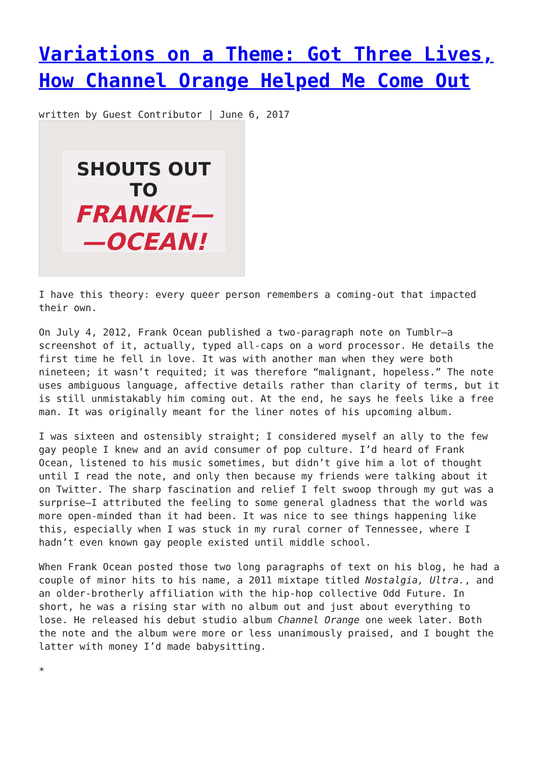Variations on a Theme: Got Three Lives, How Channel Orange Helped Me Come Out
written by Guest Contributor | June 6, 2017
SHOUTS OUT TO
FRANKIE—
—OCEAN!
I have this theory: every queer person remembers a coming-out that impacted their own.
On July 4, 2012, Frank Ocean published a two-paragraph note on Tumblr—a screenshot of it, actually, typed all-caps on a word processor. He details the first time he fell in love. It was with another man when they were both nineteen; it wasn’t requited; it was therefore “malignant, hopeless.” The note uses ambiguous language, affective details rather than clarity of terms, but it is still unmistakably him coming out. At the end, he says he feels like a free man. It was originally meant for the liner notes of his upcoming album.
I was sixteen and ostensibly straight; I considered myself an ally to the few gay people I knew and an avid consumer of pop culture. I’d heard of Frank Ocean, listened to his music sometimes, but didn’t give him a lot of thought until I read the note, and only then because my friends were talking about it on Twitter. The sharp fascination and relief I felt swoop through my gut was a surprise—I attributed the feeling to some general gladness that the world was more open-minded than it had been. It was nice to see things happening like this, especially when I was stuck in my rural corner of Tennessee, where I hadn’t even known gay people existed until middle school.
When Frank Ocean posted those two long paragraphs of text on his blog, he had a couple of minor hits to his name, a 2011 mixtape titled Nostalgia, Ultra., and an older-brotherly affiliation with the hip-hop collective Odd Future. In short, he was a rising star with no album out and just about everything to lose. He released his debut studio album Channel Orange one week later. Both the note and the album were more or less unanimously praised, and I bought the latter with money I’d made babysitting.
*